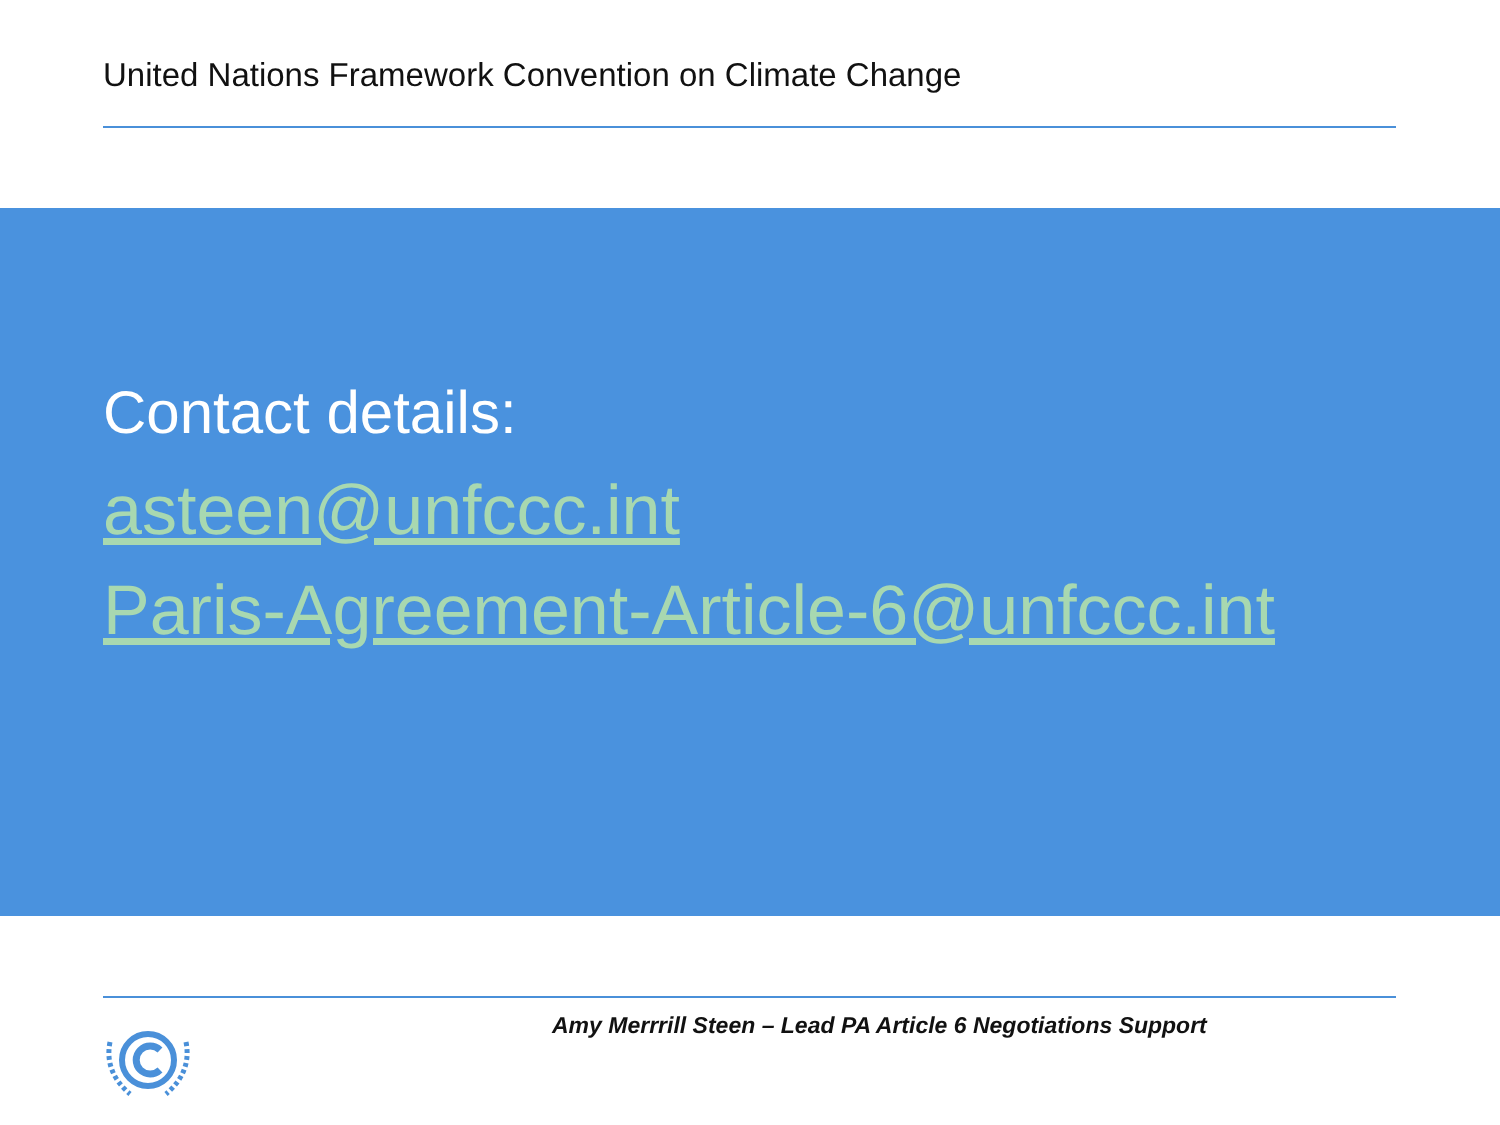United Nations Framework Convention on Climate Change
Contact details:
asteen@unfccc.int
Paris-Agreement-Article-6@unfccc.int
Amy Merrrill Steen – Lead PA Article 6 Negotiations Support